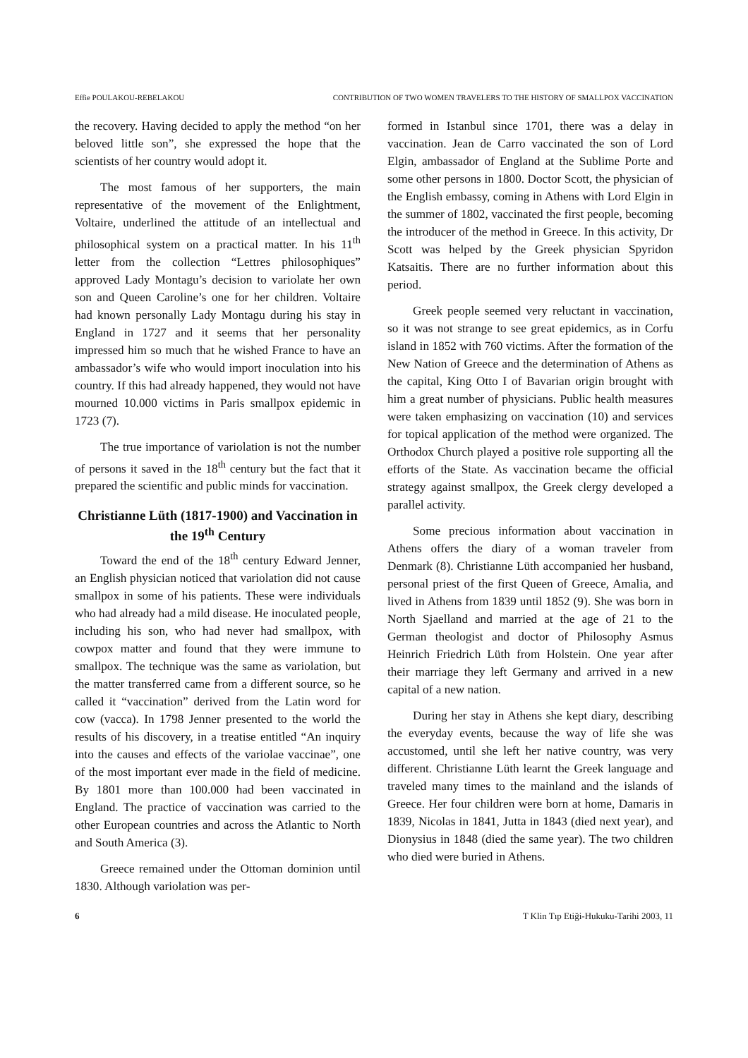Effie POULAKOU-REBELAKOU CONTRIBUTION OF TWO WOMEN TRAVELERS TO THE HISTORY OF SMALLPOX VACCINATION
the recovery. Having decided to apply the method “on her beloved little son”, she expressed the hope that the scientists of her country would adopt it.
The most famous of her supporters, the main representative of the movement of the Enlightment, Voltaire, underlined the attitude of an intellectual and philosophical system on a practical matter. In his 11<sup>th</sup> letter from the collection “Lettres philosophiques” approved Lady Montagu’s decision to variolate her own son and Queen Caroline’s one for her children. Voltaire had known personally Lady Montagu during his stay in England in 1727 and it seems that her personality impressed him so much that he wished France to have an ambassador’s wife who would import inoculation into his country. If this had already happened, they would not have mourned 10.000 victims in Paris smallpox epidemic in 1723 (7).
The true importance of variolation is not the number of persons it saved in the 18<sup>th</sup> century but the fact that it prepared the scientific and public minds for vaccination.
Christianne Lüth (1817-1900) and Vaccination in the 19<sup>th</sup> Century
Toward the end of the 18<sup>th</sup> century Edward Jenner, an English physician noticed that variolation did not cause smallpox in some of his patients. These were individuals who had already had a mild disease. He inoculated people, including his son, who had never had smallpox, with cowpox matter and found that they were immune to smallpox. The technique was the same as variolation, but the matter transferred came from a different source, so he called it “vaccination” derived from the Latin word for cow (vacca). In 1798 Jenner presented to the world the results of his discovery, in a treatise entitled “An inquiry into the causes and effects of the variolae vaccinae”, one of the most important ever made in the field of medicine. By 1801 more than 100.000 had been vaccinated in England. The practice of vaccination was carried to the other European countries and across the Atlantic to North and South America (3).
Greece remained under the Ottoman dominion until 1830. Although variolation was per-
formed in Istanbul since 1701, there was a delay in vaccination. Jean de Carro vaccinated the son of Lord Elgin, ambassador of England at the Sublime Porte and some other persons in 1800. Doctor Scott, the physician of the English embassy, coming in Athens with Lord Elgin in the summer of 1802, vaccinated the first people, becoming the introducer of the method in Greece. In this activity, Dr Scott was helped by the Greek physician Spyridon Katsaitis. There are no further information about this period.
Greek people seemed very reluctant in vaccination, so it was not strange to see great epidemics, as in Corfu island in 1852 with 760 victims. After the formation of the New Nation of Greece and the determination of Athens as the capital, King Otto I of Bavarian origin brought with him a great number of physicians. Public health measures were taken emphasizing on vaccination (10) and services for topical application of the method were organized. The Orthodox Church played a positive role supporting all the efforts of the State. As vaccination became the official strategy against smallpox, the Greek clergy developed a parallel activity.
Some precious information about vaccination in Athens offers the diary of a woman traveler from Denmark (8). Christianne Lüth accompanied her husband, personal priest of the first Queen of Greece, Amalia, and lived in Athens from 1839 until 1852 (9). She was born in North Sjaelland and married at the age of 21 to the German theologist and doctor of Philosophy Asmus Heinrich Friedrich Lüth from Holstein. One year after their marriage they left Germany and arrived in a new capital of a new nation.
During her stay in Athens she kept diary, describing the everyday events, because the way of life she was accustomed, until she left her native country, was very different. Christianne Lüth learnt the Greek language and traveled many times to the mainland and the islands of Greece. Her four children were born at home, Damaris in 1839, Nicolas in 1841, Jutta in 1843 (died next year), and Dionysius in 1848 (died the same year). The two children who died were buried in Athens.
6 T Klin Tıp Etiği-Hukuku-Tarihi 2003, 11